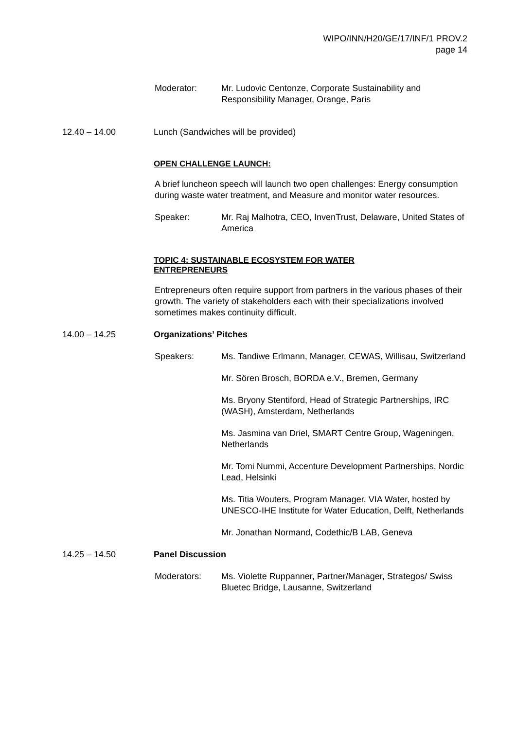WIPO/INN/H20/GE/17/INF/1 PROV.2
page 14
Moderator: Mr. Ludovic Centonze, Corporate Sustainability and Responsibility Manager, Orange, Paris
12.40 – 14.00 Lunch (Sandwiches will be provided)
OPEN CHALLENGE LAUNCH:
A brief luncheon speech will launch two open challenges: Energy consumption during waste water treatment, and Measure and monitor water resources.
Speaker: Mr. Raj Malhotra, CEO, InvenTrust, Delaware, United States of America
TOPIC 4: SUSTAINABLE ECOSYSTEM FOR WATER ENTREPRENEURS
Entrepreneurs often require support from partners in the various phases of their growth. The variety of stakeholders each with their specializations involved sometimes makes continuity difficult.
14.00 – 14.25 Organizations’ Pitches
Speakers: Ms. Tandiwe Erlmann, Manager, CEWAS, Willisau, Switzerland
Mr. Sören Brosch, BORDA e.V., Bremen, Germany
Ms. Bryony Stentiford, Head of Strategic Partnerships, IRC (WASH), Amsterdam, Netherlands
Ms. Jasmina van Driel, SMART Centre Group, Wageningen, Netherlands
Mr. Tomi Nummi, Accenture Development Partnerships, Nordic Lead, Helsinki
Ms. Titia Wouters, Program Manager, VIA Water, hosted by UNESCO-IHE Institute for Water Education, Delft, Netherlands
Mr. Jonathan Normand, Codethic/B LAB, Geneva
14.25 – 14.50 Panel Discussion
Moderators: Ms. Violette Ruppanner, Partner/Manager, Strategos/ Swiss Bluetec Bridge, Lausanne, Switzerland